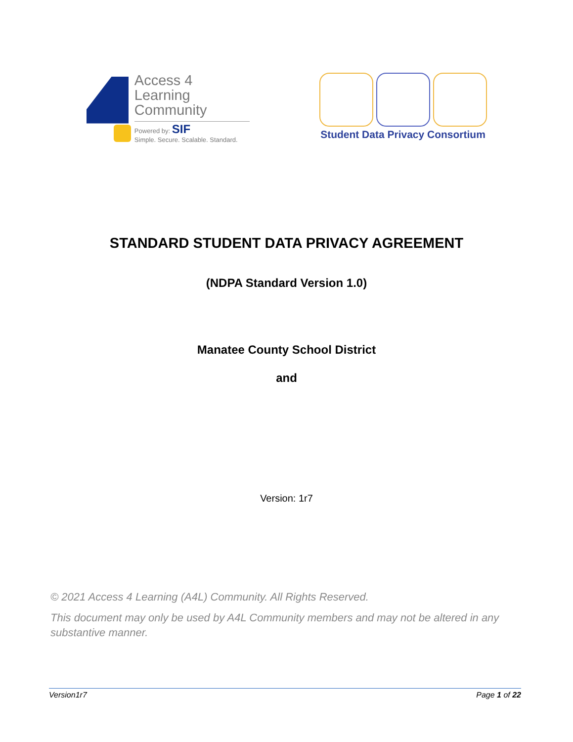Access 4 Learning
Community
Powered by: SIF
Simple. Secure. Scalable. Standard.
Student Data Privacy Consortium
STANDARD STUDENT DATA PRIVACY AGREEMENT
(NDPA Standard Version 1.0)
Manatee County School District
and
Version: 1r7
© 2021 Access 4 Learning (A4L) Community. All Rights Reserved.
This document may only be used by A4L Community members and may not be altered in any substantive manner.
Version1r7 Page 1 of 22